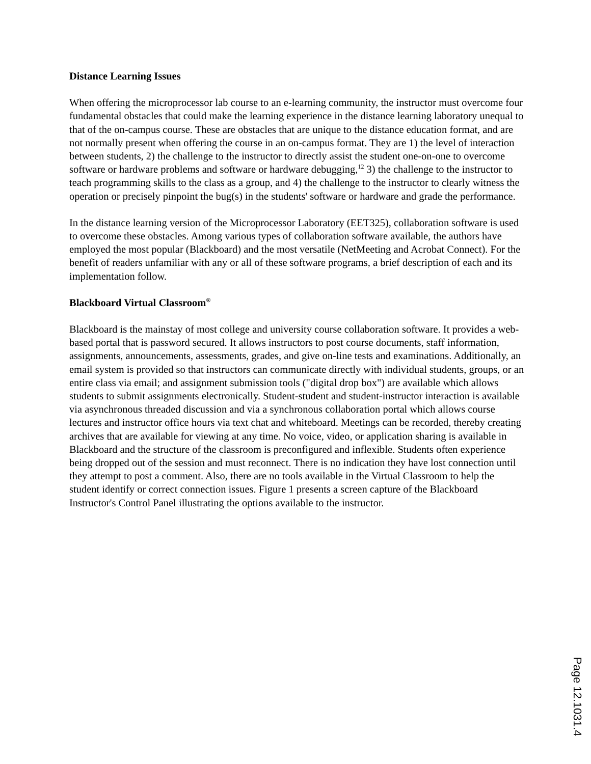Distance Learning Issues
When offering the microprocessor lab course to an e-learning community, the instructor must overcome four fundamental obstacles that could make the learning experience in the distance learning laboratory unequal to that of the on-campus course. These are obstacles that are unique to the distance education format, and are not normally present when offering the course in an on-campus format. They are 1) the level of interaction between students, 2) the challenge to the instructor to directly assist the student one-on-one to overcome software or hardware problems and software or hardware debugging,<sup>12</sup> 3) the challenge to the instructor to teach programming skills to the class as a group, and 4) the challenge to the instructor to clearly witness the operation or precisely pinpoint the bug(s) in the students' software or hardware and grade the performance.
In the distance learning version of the Microprocessor Laboratory (EET325), collaboration software is used to overcome these obstacles. Among various types of collaboration software available, the authors have employed the most popular (Blackboard) and the most versatile (NetMeeting and Acrobat Connect). For the benefit of readers unfamiliar with any or all of these software programs, a brief description of each and its implementation follow.
Blackboard Virtual Classroom<sup>®</sup>
Blackboard is the mainstay of most college and university course collaboration software. It provides a web-based portal that is password secured. It allows instructors to post course documents, staff information, assignments, announcements, assessments, grades, and give on-line tests and examinations. Additionally, an email system is provided so that instructors can communicate directly with individual students, groups, or an entire class via email; and assignment submission tools ("digital drop box") are available which allows students to submit assignments electronically. Student-student and student-instructor interaction is available via asynchronous threaded discussion and via a synchronous collaboration portal which allows course lectures and instructor office hours via text chat and whiteboard. Meetings can be recorded, thereby creating archives that are available for viewing at any time. No voice, video, or application sharing is available in Blackboard and the structure of the classroom is preconfigured and inflexible. Students often experience being dropped out of the session and must reconnect. There is no indication they have lost connection until they attempt to post a comment. Also, there are no tools available in the Virtual Classroom to help the student identify or correct connection issues. Figure 1 presents a screen capture of the Blackboard Instructor's Control Panel illustrating the options available to the instructor.
Page 12.1031.4